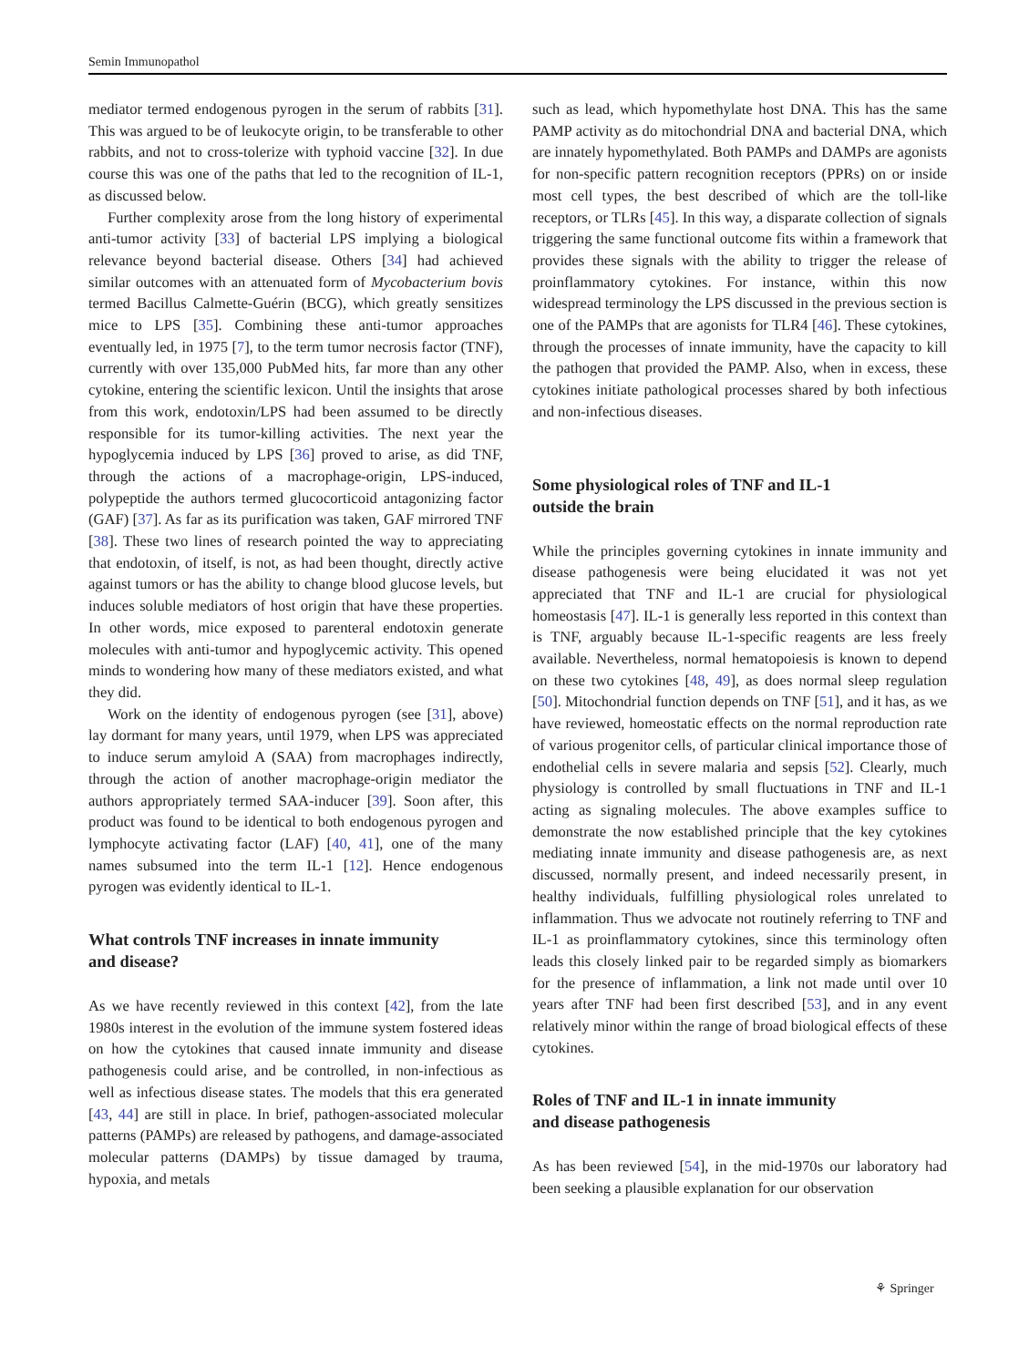Semin Immunopathol
mediator termed endogenous pyrogen in the serum of rabbits [31]. This was argued to be of leukocyte origin, to be transferable to other rabbits, and not to cross-tolerize with typhoid vaccine [32]. In due course this was one of the paths that led to the recognition of IL-1, as discussed below.
Further complexity arose from the long history of experimental anti-tumor activity [33] of bacterial LPS implying a biological relevance beyond bacterial disease. Others [34] had achieved similar outcomes with an attenuated form of Mycobacterium bovis termed Bacillus Calmette-Guérin (BCG), which greatly sensitizes mice to LPS [35]. Combining these anti-tumor approaches eventually led, in 1975 [7], to the term tumor necrosis factor (TNF), currently with over 135,000 PubMed hits, far more than any other cytokine, entering the scientific lexicon. Until the insights that arose from this work, endotoxin/LPS had been assumed to be directly responsible for its tumor-killing activities. The next year the hypoglycemia induced by LPS [36] proved to arise, as did TNF, through the actions of a macrophage-origin, LPS-induced, polypeptide the authors termed glucocorticoid antagonizing factor (GAF) [37]. As far as its purification was taken, GAF mirrored TNF [38]. These two lines of research pointed the way to appreciating that endotoxin, of itself, is not, as had been thought, directly active against tumors or has the ability to change blood glucose levels, but induces soluble mediators of host origin that have these properties. In other words, mice exposed to parenteral endotoxin generate molecules with anti-tumor and hypoglycemic activity. This opened minds to wondering how many of these mediators existed, and what they did.
Work on the identity of endogenous pyrogen (see [31], above) lay dormant for many years, until 1979, when LPS was appreciated to induce serum amyloid A (SAA) from macrophages indirectly, through the action of another macrophage-origin mediator the authors appropriately termed SAA-inducer [39]. Soon after, this product was found to be identical to both endogenous pyrogen and lymphocyte activating factor (LAF) [40, 41], one of the many names subsumed into the term IL-1 [12]. Hence endogenous pyrogen was evidently identical to IL-1.
What controls TNF increases in innate immunity
and disease?
As we have recently reviewed in this context [42], from the late 1980s interest in the evolution of the immune system fostered ideas on how the cytokines that caused innate immunity and disease pathogenesis could arise, and be controlled, in non-infectious as well as infectious disease states. The models that this era generated [43, 44] are still in place. In brief, pathogen-associated molecular patterns (PAMPs) are released by pathogens, and damage-associated molecular patterns (DAMPs) by tissue damaged by trauma, hypoxia, and metals
such as lead, which hypomethylate host DNA. This has the same PAMP activity as do mitochondrial DNA and bacterial DNA, which are innately hypomethylated. Both PAMPs and DAMPs are agonists for non-specific pattern recognition receptors (PPRs) on or inside most cell types, the best described of which are the toll-like receptors, or TLRs [45]. In this way, a disparate collection of signals triggering the same functional outcome fits within a framework that provides these signals with the ability to trigger the release of proinflammatory cytokines. For instance, within this now widespread terminology the LPS discussed in the previous section is one of the PAMPs that are agonists for TLR4 [46]. These cytokines, through the processes of innate immunity, have the capacity to kill the pathogen that provided the PAMP. Also, when in excess, these cytokines initiate pathological processes shared by both infectious and non-infectious diseases.
Some physiological roles of TNF and IL-1
outside the brain
While the principles governing cytokines in innate immunity and disease pathogenesis were being elucidated it was not yet appreciated that TNF and IL-1 are crucial for physiological homeostasis [47]. IL-1 is generally less reported in this context than is TNF, arguably because IL-1-specific reagents are less freely available. Nevertheless, normal hematopoiesis is known to depend on these two cytokines [48, 49], as does normal sleep regulation [50]. Mitochondrial function depends on TNF [51], and it has, as we have reviewed, homeostatic effects on the normal reproduction rate of various progenitor cells, of particular clinical importance those of endothelial cells in severe malaria and sepsis [52]. Clearly, much physiology is controlled by small fluctuations in TNF and IL-1 acting as signaling molecules. The above examples suffice to demonstrate the now established principle that the key cytokines mediating innate immunity and disease pathogenesis are, as next discussed, normally present, and indeed necessarily present, in healthy individuals, fulfilling physiological roles unrelated to inflammation. Thus we advocate not routinely referring to TNF and IL-1 as proinflammatory cytokines, since this terminology often leads this closely linked pair to be regarded simply as biomarkers for the presence of inflammation, a link not made until over 10 years after TNF had been first described [53], and in any event relatively minor within the range of broad biological effects of these cytokines.
Roles of TNF and IL-1 in innate immunity
and disease pathogenesis
As has been reviewed [54], in the mid-1970s our laboratory had been seeking a plausible explanation for our observation
⚘ Springer